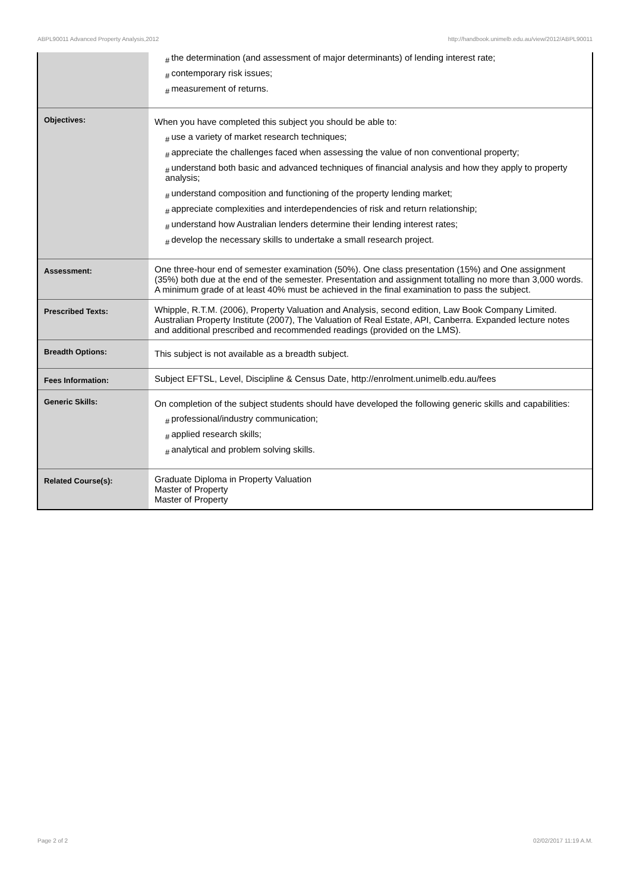ABPL90011 Advanced Property Analysis,2012 http://handbook.unimelb.edu.au/view/2012/ABPL90011
| | # the determination (and assessment of major determinants) of lending interest rate; # contemporary risk issues; # measurement of returns. |
| Objectives: | When you have completed this subject you should be able to: # use a variety of market research techniques; # appreciate the challenges faced when assessing the value of non conventional property; # understand both basic and advanced techniques of financial analysis and how they apply to property analysis; # understand composition and functioning of the property lending market; # appreciate complexities and interdependencies of risk and return relationship; # understand how Australian lenders determine their lending interest rates; # develop the necessary skills to undertake a small research project. |
| Assessment: | One three-hour end of semester examination (50%). One class presentation (15%) and One assignment (35%) both due at the end of the semester. Presentation and assignment totalling no more than 3,000 words. A minimum grade of at least 40% must be achieved in the final examination to pass the subject. |
| Prescribed Texts: | Whipple, R.T.M. (2006), Property Valuation and Analysis, second edition, Law Book Company Limited. Australian Property Institute (2007), The Valuation of Real Estate, API, Canberra. Expanded lecture notes and additional prescribed and recommended readings (provided on the LMS). |
| Breadth Options: | This subject is not available as a breadth subject. |
| Fees Information: | Subject EFTSL, Level, Discipline & Census Date, http://enrolment.unimelb.edu.au/fees |
| Generic Skills: | On completion of the subject students should have developed the following generic skills and capabilities: # professional/industry communication; # applied research skills; # analytical and problem solving skills. |
| Related Course(s): | Graduate Diploma in Property Valuation Master of Property Master of Property |
Page 2 of 2 02/02/2017 11:19 A.M.